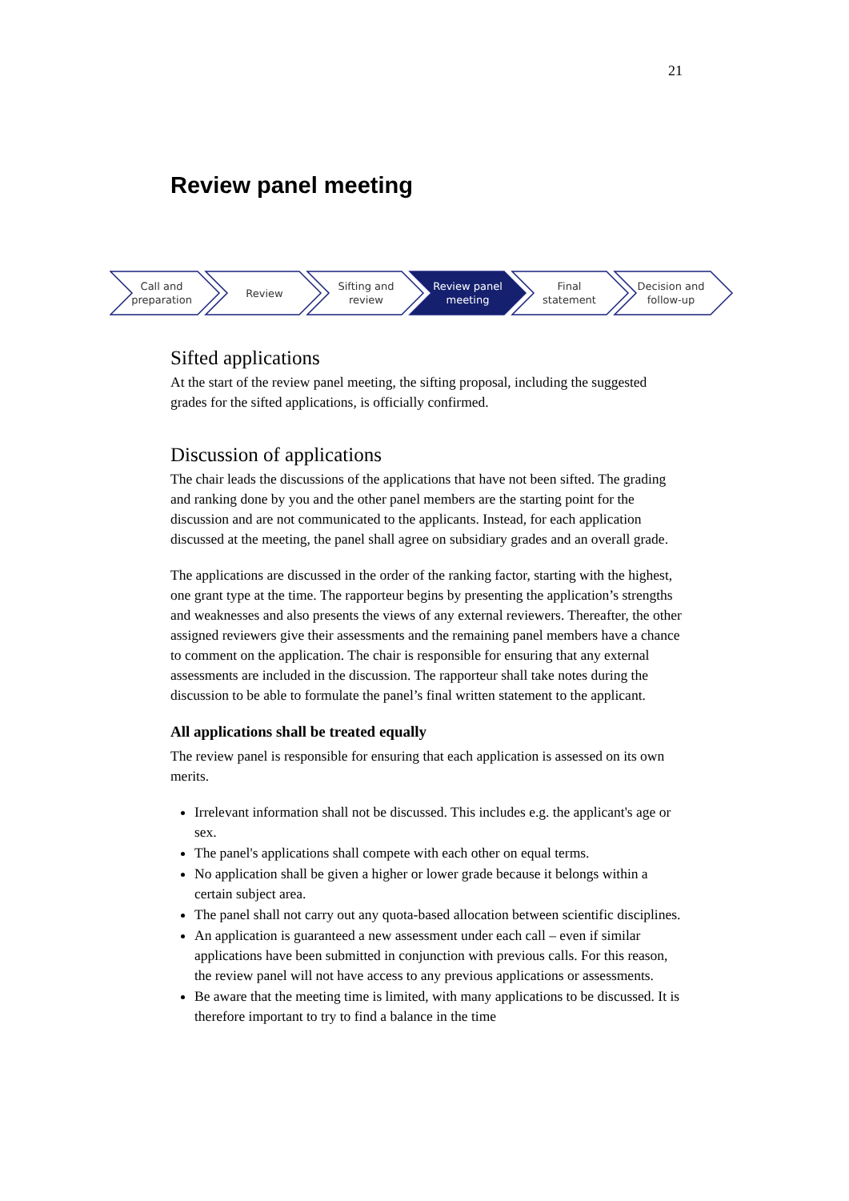21
Review panel meeting
Call and
preparation
Review Sifting and
review
Review panel
meeting
Final
statement
Decision and
follow-up
Sifted applications
At the start of the review panel meeting, the sifting proposal, including the suggested grades for the sifted applications, is officially confirmed.
Discussion of applications
The chair leads the discussions of the applications that have not been sifted. The grading and ranking done by you and the other panel members are the starting point for the discussion and are not communicated to the applicants. Instead, for each application discussed at the meeting, the panel shall agree on subsidiary grades and an overall grade.
The applications are discussed in the order of the ranking factor, starting with the highest, one grant type at the time. The rapporteur begins by presenting the application’s strengths and weaknesses and also presents the views of any external reviewers. Thereafter, the other assigned reviewers give their assessments and the remaining panel members have a chance to comment on the application. The chair is responsible for ensuring that any external assessments are included in the discussion. The rapporteur shall take notes during the discussion to be able to formulate the panel’s final written statement to the applicant.
All applications shall be treated equally
The review panel is responsible for ensuring that each application is assessed on its own merits.
Irrelevant information shall not be discussed. This includes e.g. the applicant's age or sex.
The panel's applications shall compete with each other on equal terms.
No application shall be given a higher or lower grade because it belongs within a certain subject area.
The panel shall not carry out any quota-based allocation between scientific disciplines.
An application is guaranteed a new assessment under each call – even if similar applications have been submitted in conjunction with previous calls. For this reason, the review panel will not have access to any previous applications or assessments.
Be aware that the meeting time is limited, with many applications to be discussed. It is therefore important to try to find a balance in the time